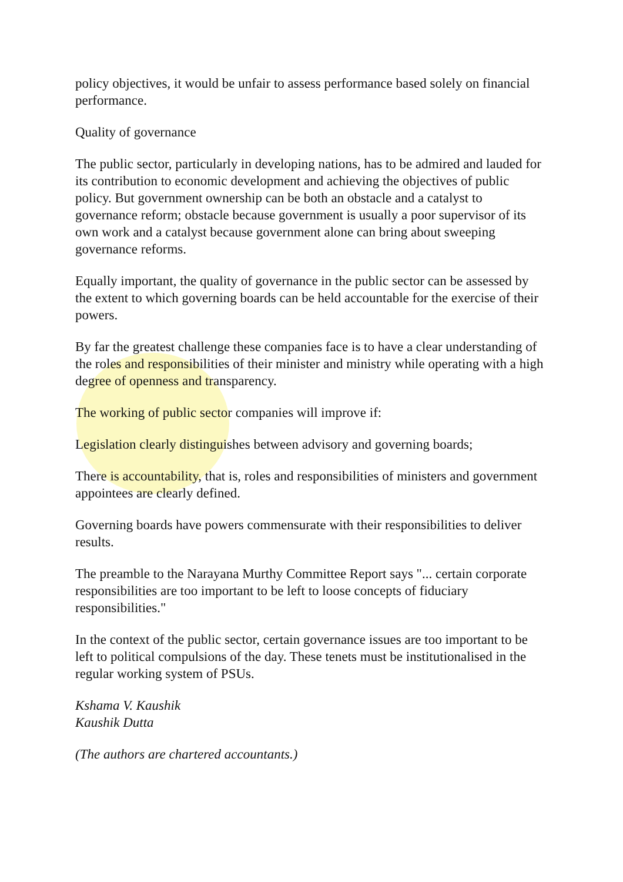policy objectives, it would be unfair to assess performance based solely on financial performance.
Quality of governance
The public sector, particularly in developing nations, has to be admired and lauded for its contribution to economic development and achieving the objectives of public policy. But government ownership can be both an obstacle and a catalyst to governance reform; obstacle because government is usually a poor supervisor of its own work and a catalyst because government alone can bring about sweeping governance reforms.
Equally important, the quality of governance in the public sector can be assessed by the extent to which governing boards can be held accountable for the exercise of their powers.
By far the greatest challenge these companies face is to have a clear understanding of the roles and responsibilities of their minister and ministry while operating with a high degree of openness and transparency.
The working of public sector companies will improve if:
Legislation clearly distinguishes between advisory and governing boards;
There is accountability, that is, roles and responsibilities of ministers and government appointees are clearly defined.
Governing boards have powers commensurate with their responsibilities to deliver results.
The preamble to the Narayana Murthy Committee Report says "... certain corporate responsibilities are too important to be left to loose concepts of fiduciary responsibilities."
In the context of the public sector, certain governance issues are too important to be left to political compulsions of the day. These tenets must be institutionalised in the regular working system of PSUs.
Kshama V. Kaushik
Kaushik Dutta
(The authors are chartered accountants.)